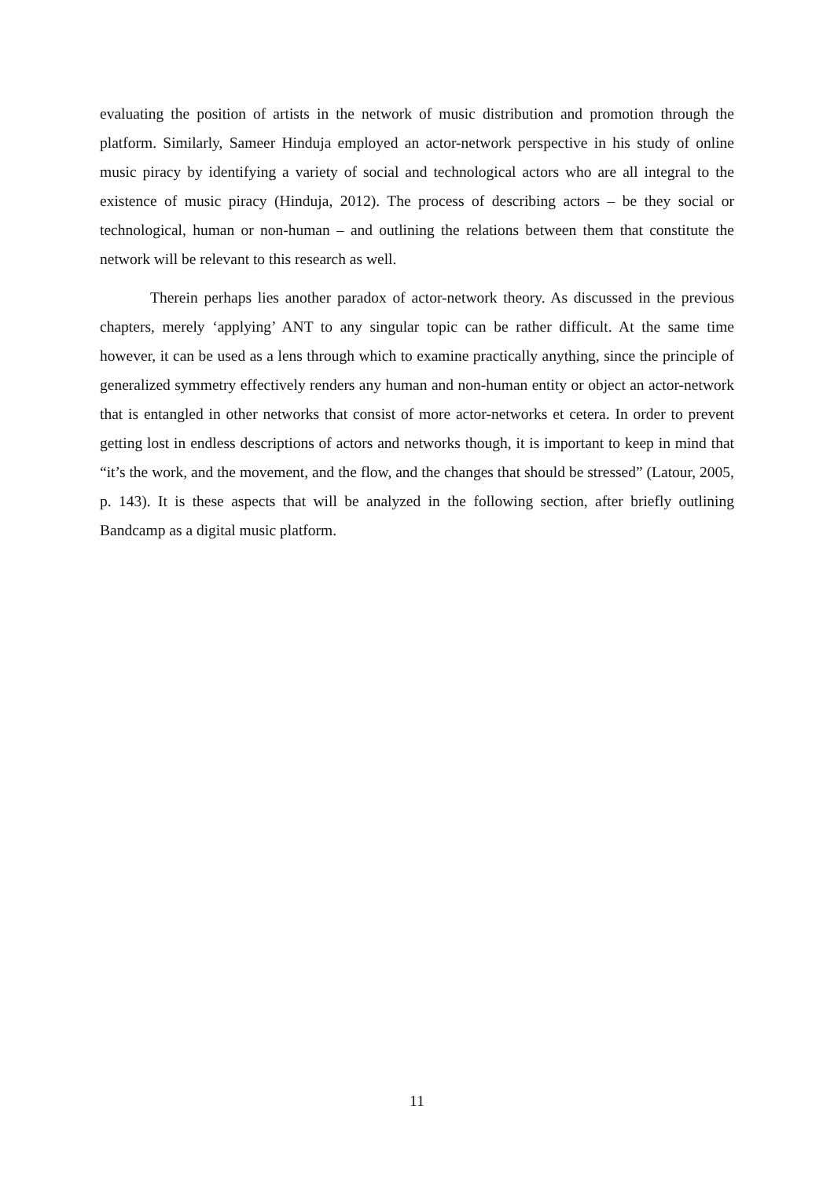evaluating the position of artists in the network of music distribution and promotion through the platform. Similarly, Sameer Hinduja employed an actor-network perspective in his study of online music piracy by identifying a variety of social and technological actors who are all integral to the existence of music piracy (Hinduja, 2012). The process of describing actors – be they social or technological, human or non-human – and outlining the relations between them that constitute the network will be relevant to this research as well.
Therein perhaps lies another paradox of actor-network theory. As discussed in the previous chapters, merely ‘applying’ ANT to any singular topic can be rather difficult. At the same time however, it can be used as a lens through which to examine practically anything, since the principle of generalized symmetry effectively renders any human and non-human entity or object an actor-network that is entangled in other networks that consist of more actor-networks et cetera. In order to prevent getting lost in endless descriptions of actors and networks though, it is important to keep in mind that “it’s the work, and the movement, and the flow, and the changes that should be stressed” (Latour, 2005, p. 143). It is these aspects that will be analyzed in the following section, after briefly outlining Bandcamp as a digital music platform.
11